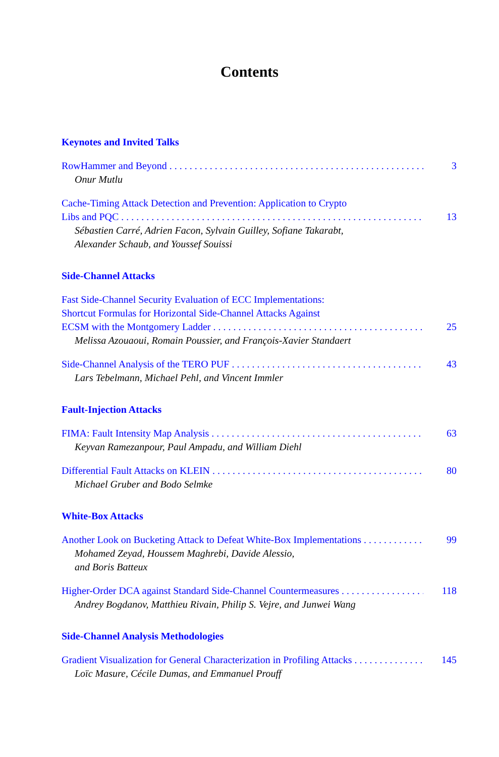Contents
Keynotes and Invited Talks
RowHammer and Beyond 3
Onur Mutlu
Cache-Timing Attack Detection and Prevention: Application to Crypto
Libs and PQC 13
Sébastien Carré, Adrien Facon, Sylvain Guilley, Sofiane Takarabt,
Alexander Schaub, and Youssef Souissi
Side-Channel Attacks
Fast Side-Channel Security Evaluation of ECC Implementations:
Shortcut Formulas for Horizontal Side-Channel Attacks Against
ECSM with the Montgomery Ladder 25
Melissa Azouaoui, Romain Poussier, and François-Xavier Standaert
Side-Channel Analysis of the TERO PUF 43
Lars Tebelmann, Michael Pehl, and Vincent Immler
Fault-Injection Attacks
FIMA: Fault Intensity Map Analysis 63
Keyvan Ramezanpour, Paul Ampadu, and William Diehl
Differential Fault Attacks on KLEIN 80
Michael Gruber and Bodo Selmke
White-Box Attacks
Another Look on Bucketing Attack to Defeat White-Box Implementations 99
Mohamed Zeyad, Houssem Maghrebi, Davide Alessio,
and Boris Batteux
Higher-Order DCA against Standard Side-Channel Countermeasures 118
Andrey Bogdanov, Matthieu Rivain, Philip S. Vejre, and Junwei Wang
Side-Channel Analysis Methodologies
Gradient Visualization for General Characterization in Profiling Attacks 145
Loïc Masure, Cécile Dumas, and Emmanuel Prouff